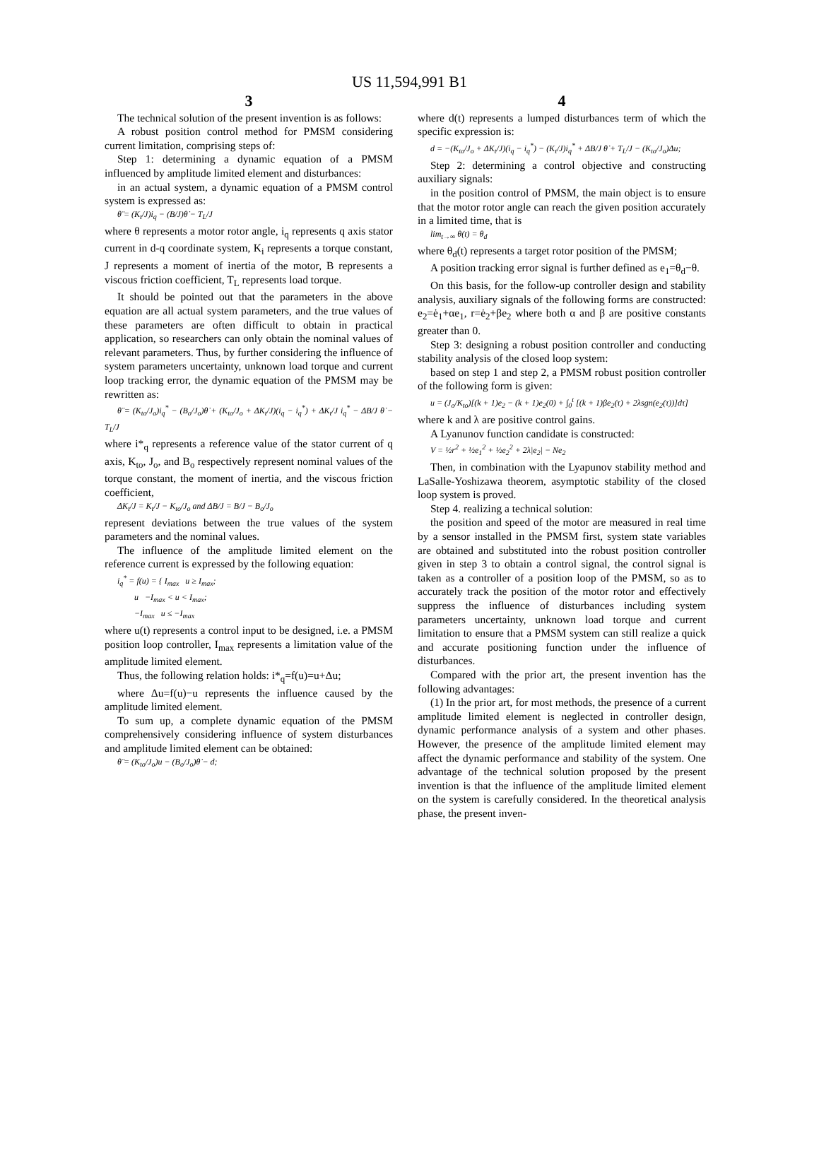US 11,594,991 B1
3
The technical solution of the present invention is as follows:
A robust position control method for PMSM considering current limitation, comprising steps of:
Step 1: determining a dynamic equation of a PMSM influenced by amplitude limited element and disturbances:
in an actual system, a dynamic equation of a PMSM control system is expressed as:
θ̈ = (K<sub>t</sub>/J)i<sub>q</sub> − (B/J)θ̇ − T<sub>L</sub>/J
where θ represents a motor rotor angle, i<sub>q</sub> represents q axis stator current in d-q coordinate system, K<sub>i</sub> represents a torque constant, J represents a moment of inertia of the motor, B represents a viscous friction coefficient, T<sub>L</sub> represents load torque.
It should be pointed out that the parameters in the above equation are all actual system parameters, and the true values of these parameters are often difficult to obtain in practical application, so researchers can only obtain the nominal values of relevant parameters. Thus, by further considering the influence of system parameters uncertainty, unknown load torque and current loop tracking error, the dynamic equation of the PMSM may be rewritten as:
θ̈ = (K<sub>to</sub>/J<sub>o</sub>)i<sub>q</sub><sup>*</sup> − (B<sub>o</sub>/J<sub>o</sub>)θ̇ + (K<sub>to</sub>/J<sub>o</sub> + ΔK<sub>t</sub>/J)(i<sub>q</sub> − i<sub>q</sub><sup>*</sup>) + ΔK<sub>t</sub>/J i<sub>q</sub><sup>*</sup> − ΔB/J θ̇ − T<sub>L</sub>/J
where i*<sub>q</sub> represents a reference value of the stator current of q axis, K<sub>to</sub>, J<sub>o</sub>, and B<sub>o</sub> respectively represent nominal values of the torque constant, the moment of inertia, and the viscous friction coefficient,
ΔK<sub>t</sub>/J = K<sub>t</sub>/J − K<sub>to</sub>/J<sub>o</sub> and ΔB/J = B/J − B<sub>o</sub>/J<sub>o</sub>
represent deviations between the true values of the system parameters and the nominal values.
The influence of the amplitude limited element on the reference current is expressed by the following equation:
i<sub>q</sub><sup>*</sup> = f(u) = { I<sub>max</sub> u ≥ I<sub>max</sub>;
u −I<sub>max</sub> < u < I<sub>max</sub>;
−I<sub>max</sub> u ≤ −I<sub>max</sub>
where u(t) represents a control input to be designed, i.e. a PMSM position loop controller, I<sub>max</sub> represents a limitation value of the amplitude limited element.
Thus, the following relation holds: i*<sub>q</sub>=f(u)=u+Δu;
where Δu=f(u)−u represents the influence caused by the amplitude limited element.
To sum up, a complete dynamic equation of the PMSM comprehensively considering influence of system disturbances and amplitude limited element can be obtained:
θ̈ = (K<sub>to</sub>/J<sub>o</sub>)u − (B<sub>o</sub>/J<sub>o</sub>)θ̇ − d;
4
where d(t) represents a lumped disturbances term of which the specific expression is:
d = −(K<sub>to</sub>/J<sub>o</sub> + ΔK<sub>t</sub>/J)(i<sub>q</sub> − i<sub>q</sub><sup>*</sup>) − (K<sub>t</sub>/J)i<sub>q</sub><sup>*</sup> + ΔB/J θ̇ + T<sub>L</sub>/J − (K<sub>to</sub>/J<sub>o</sub>)Δu;
Step 2: determining a control objective and constructing auxiliary signals:
in the position control of PMSM, the main object is to ensure that the motor rotor angle can reach the given position accurately in a limited time, that is
lim<sub>t→∞</sub> θ(t) = θ<sub>d</sub>
where θ<sub>d</sub>(t) represents a target rotor position of the PMSM;
A position tracking error signal is further defined as e<sub>1</sub>=θ<sub>d</sub>−θ.
On this basis, for the follow-up controller design and stability analysis, auxiliary signals of the following forms are constructed: e<sub>2</sub>=ė<sub>1</sub>+αe<sub>1</sub>, r=ė<sub>2</sub>+βe<sub>2</sub> where both α and β are positive constants greater than 0.
Step 3: designing a robust position controller and conducting stability analysis of the closed loop system:
based on step 1 and step 2, a PMSM robust position controller of the following form is given:
u = (J<sub>o</sub>/K<sub>to</sub>)[(k + 1)e<sub>2</sub> − (k + 1)e<sub>2</sub>(0) + ∫<sub>0</sub><sup>t</sup> [(k + 1)βe<sub>2</sub>(τ) + 2λsgn(e<sub>2</sub>(τ))]dτ]
where k and λ are positive control gains.
A Lyanunov function candidate is constructed:
V = ½r<sup>2</sup> + ½e<sub>1</sub><sup>2</sup> + ½e<sub>2</sub><sup>2</sup> + 2λ|e<sub>2</sub>| − Ne<sub>2</sub>
Then, in combination with the Lyapunov stability method and LaSalle-Yoshizawa theorem, asymptotic stability of the closed loop system is proved.
Step 4. realizing a technical solution:
the position and speed of the motor are measured in real time by a sensor installed in the PMSM first, system state variables are obtained and substituted into the robust position controller given in step 3 to obtain a control signal, the control signal is taken as a controller of a position loop of the PMSM, so as to accurately track the position of the motor rotor and effectively suppress the influence of disturbances including system parameters uncertainty, unknown load torque and current limitation to ensure that a PMSM system can still realize a quick and accurate positioning function under the influence of disturbances.
Compared with the prior art, the present invention has the following advantages:
(1) In the prior art, for most methods, the presence of a current amplitude limited element is neglected in controller design, dynamic performance analysis of a system and other phases. However, the presence of the amplitude limited element may affect the dynamic performance and stability of the system. One advantage of the technical solution proposed by the present invention is that the influence of the amplitude limited element on the system is carefully considered. In the theoretical analysis phase, the present inven-